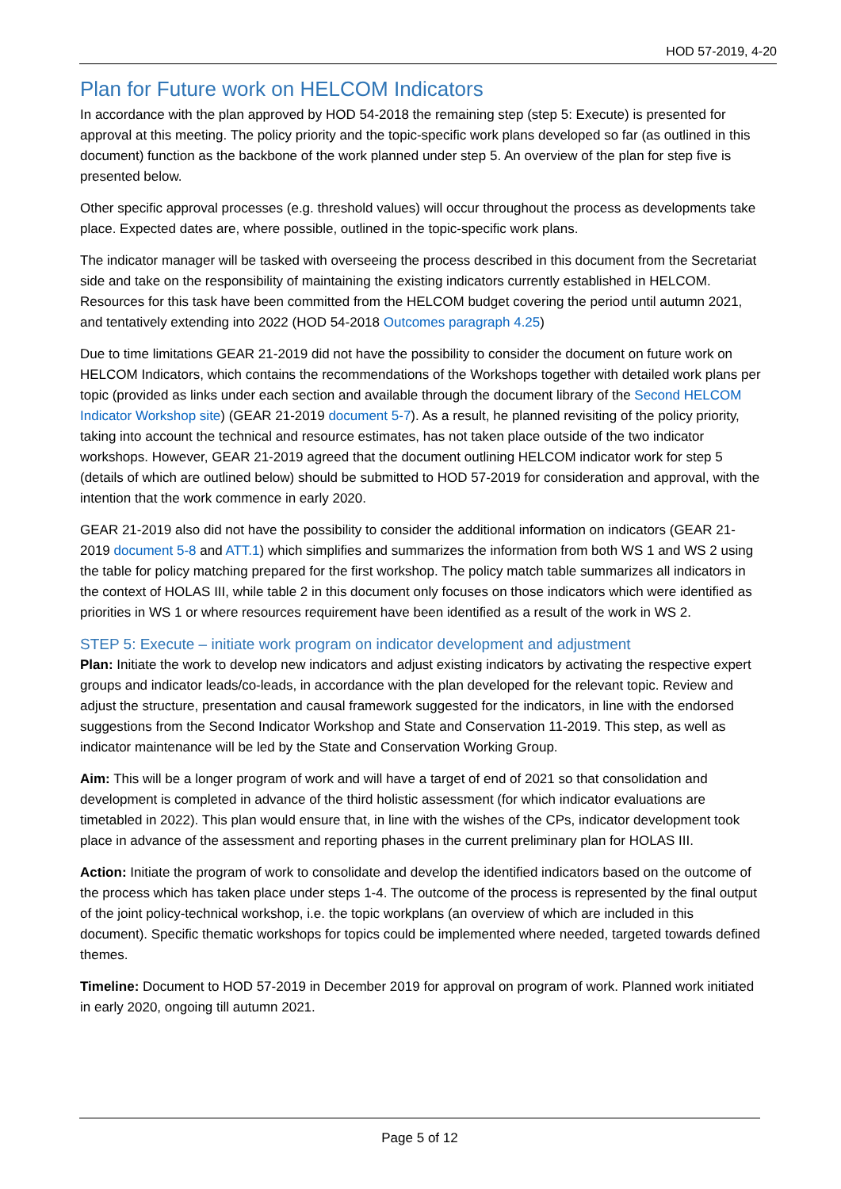HOD 57-2019, 4-20
Plan for Future work on HELCOM Indicators
In accordance with the plan approved by HOD 54-2018 the remaining step (step 5: Execute) is presented for approval at this meeting. The policy priority and the topic-specific work plans developed so far (as outlined in this document) function as the backbone of the work planned under step 5. An overview of the plan for step five is presented below.
Other specific approval processes (e.g. threshold values) will occur throughout the process as developments take place. Expected dates are, where possible, outlined in the topic-specific work plans.
The indicator manager will be tasked with overseeing the process described in this document from the Secretariat side and take on the responsibility of maintaining the existing indicators currently established in HELCOM. Resources for this task have been committed from the HELCOM budget covering the period until autumn 2021, and tentatively extending into 2022 (HOD 54-2018 Outcomes paragraph 4.25)
Due to time limitations GEAR 21-2019 did not have the possibility to consider the document on future work on HELCOM Indicators, which contains the recommendations of the Workshops together with detailed work plans per topic (provided as links under each section and available through the document library of the Second HELCOM Indicator Workshop site) (GEAR 21-2019 document 5-7). As a result, he planned revisiting of the policy priority, taking into account the technical and resource estimates, has not taken place outside of the two indicator workshops. However, GEAR 21-2019 agreed that the document outlining HELCOM indicator work for step 5 (details of which are outlined below) should be submitted to HOD 57-2019 for consideration and approval, with the intention that the work commence in early 2020.
GEAR 21-2019 also did not have the possibility to consider the additional information on indicators (GEAR 21-2019 document 5-8 and ATT.1) which simplifies and summarizes the information from both WS 1 and WS 2 using the table for policy matching prepared for the first workshop. The policy match table summarizes all indicators in the context of HOLAS III, while table 2 in this document only focuses on those indicators which were identified as priorities in WS 1 or where resources requirement have been identified as a result of the work in WS 2.
STEP 5: Execute – initiate work program on indicator development and adjustment
Plan: Initiate the work to develop new indicators and adjust existing indicators by activating the respective expert groups and indicator leads/co-leads, in accordance with the plan developed for the relevant topic. Review and adjust the structure, presentation and causal framework suggested for the indicators, in line with the endorsed suggestions from the Second Indicator Workshop and State and Conservation 11-2019. This step, as well as indicator maintenance will be led by the State and Conservation Working Group.
Aim: This will be a longer program of work and will have a target of end of 2021 so that consolidation and development is completed in advance of the third holistic assessment (for which indicator evaluations are timetabled in 2022). This plan would ensure that, in line with the wishes of the CPs, indicator development took place in advance of the assessment and reporting phases in the current preliminary plan for HOLAS III.
Action: Initiate the program of work to consolidate and develop the identified indicators based on the outcome of the process which has taken place under steps 1-4. The outcome of the process is represented by the final output of the joint policy-technical workshop, i.e. the topic workplans (an overview of which are included in this document). Specific thematic workshops for topics could be implemented where needed, targeted towards defined themes.
Timeline: Document to HOD 57-2019 in December 2019 for approval on program of work. Planned work initiated in early 2020, ongoing till autumn 2021.
Page 5 of 12